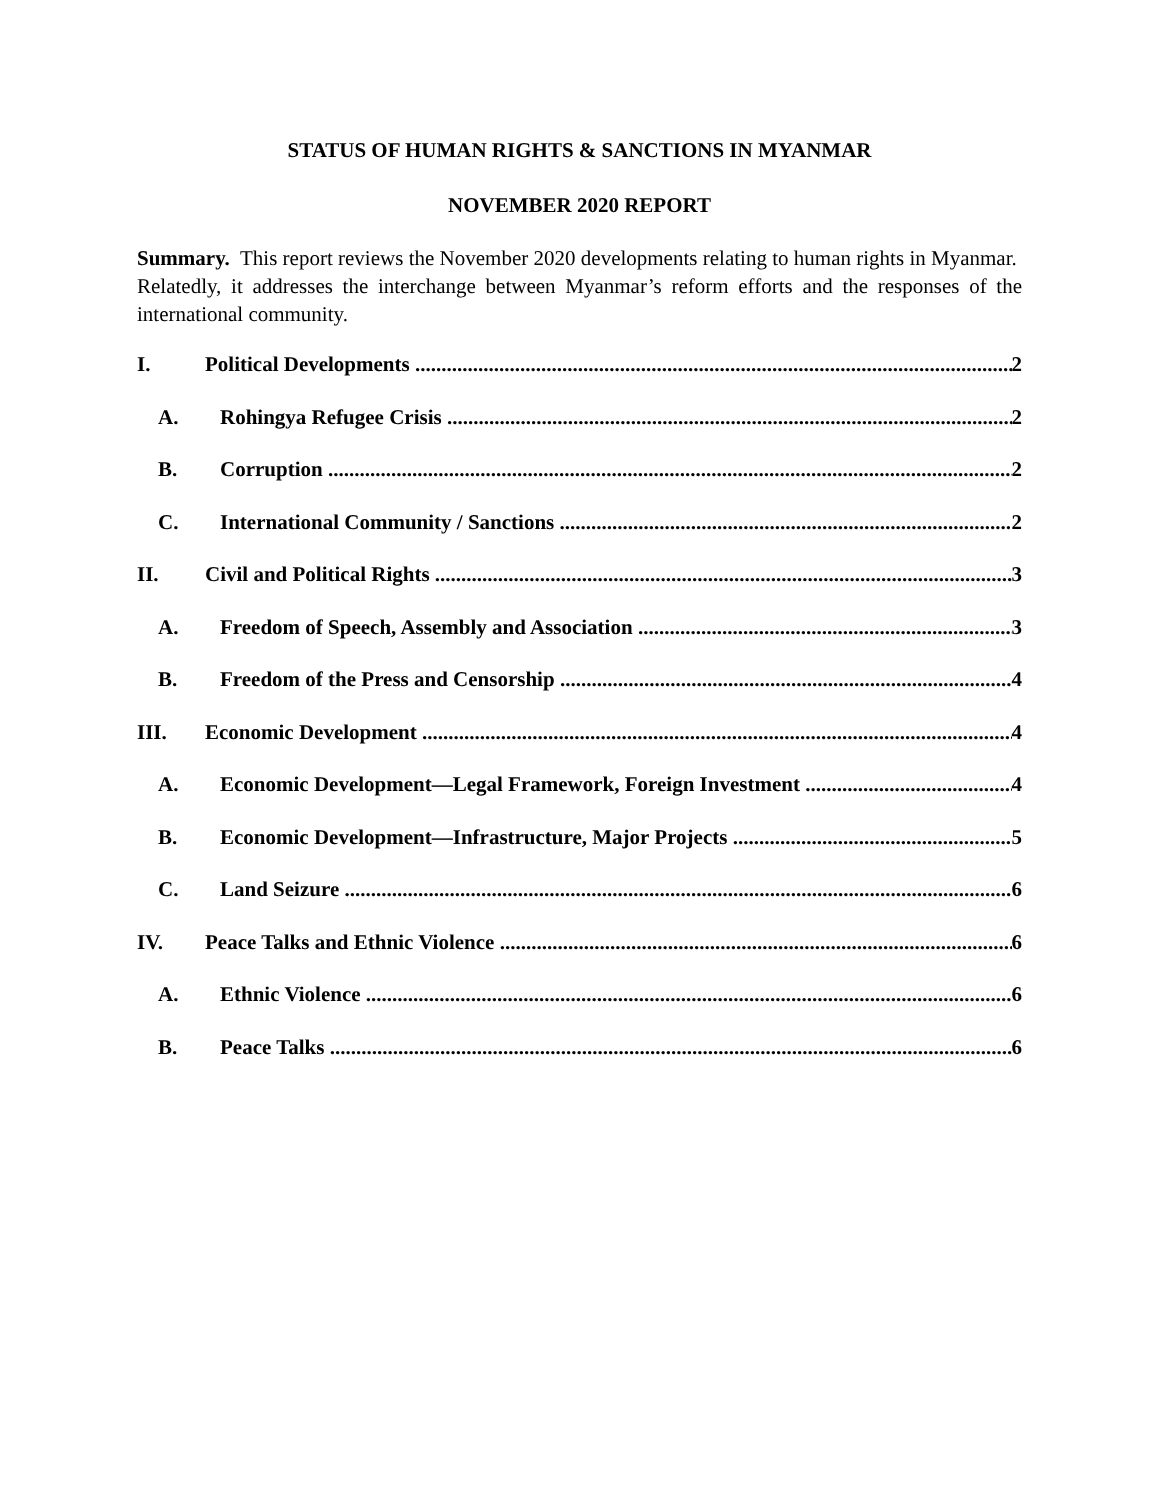STATUS OF HUMAN RIGHTS & SANCTIONS IN MYANMAR
NOVEMBER 2020 REPORT
Summary. This report reviews the November 2020 developments relating to human rights in Myanmar. Relatedly, it addresses the interchange between Myanmar’s reform efforts and the responses of the international community.
I. Political Developments 2
A. Rohingya Refugee Crisis 2
B. Corruption 2
C. International Community / Sanctions 2
II. Civil and Political Rights 3
A. Freedom of Speech, Assembly and Association 3
B. Freedom of the Press and Censorship 4
III. Economic Development 4
A. Economic Development—Legal Framework, Foreign Investment 4
B. Economic Development—Infrastructure, Major Projects 5
C. Land Seizure 6
IV. Peace Talks and Ethnic Violence 6
A. Ethnic Violence 6
B. Peace Talks 6